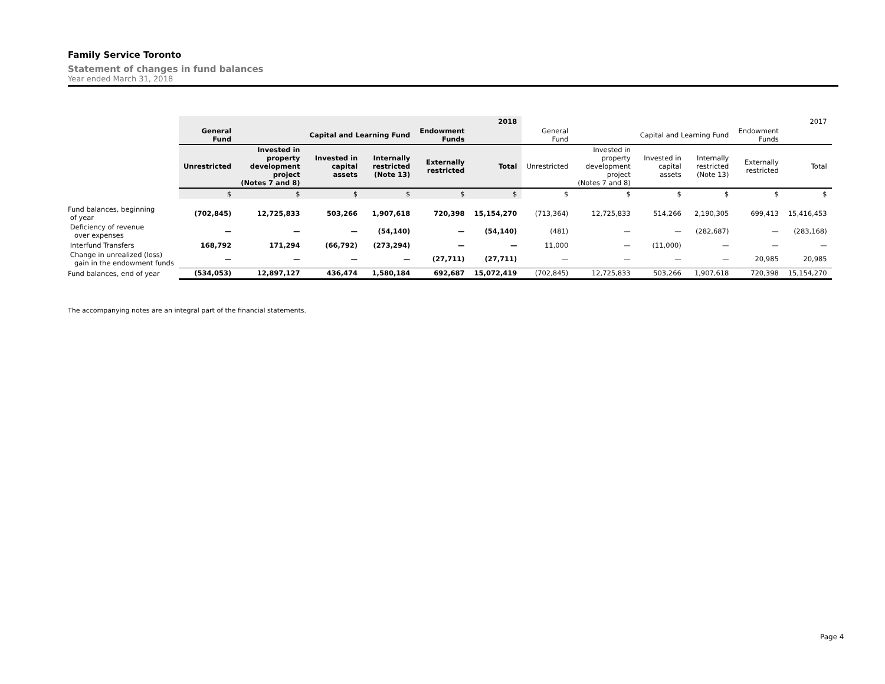Family Service Toronto
Statement of changes in fund balances
Year ended March 31, 2018
| | | | | | | 2018 | | | | | | 2017 |
| | General Fund | | Capital and Learning Fund | | Endowment Funds | | General Fund | | Capital and Learning Fund | | Endowment Funds | |
| | Unrestricted | Invested in property development project (Notes 7 and 8) | Invested in capital assets | Internally restricted (Note 13) | Externally restricted | Total | Unrestricted | Invested in property development project (Notes 7 and 8) | Invested in capital assets | Internally restricted (Note 13) | Externally restricted | Total |
| | $ | $ | $ | $ | $ | $ | $ | $ | $ | $ | $ | $ |
| Fund balances, beginning of year | (702,845) | 12,725,833 | 503,266 | 1,907,618 | 720,398 | 15,154,270 | (713,364) | 12,725,833 | 514,266 | 2,190,305 | 699,413 | 15,416,453 |
| Deficiency of revenue over expenses | — | — | — | (54,140) | — | (54,140) | (481) | — | — | (282,687) | — | (283,168) |
| Interfund Transfers | 168,792 | 171,294 | (66,792) | (273,294) | — | — | 11,000 | — | (11,000) | — | — | — |
| Change in unrealized (loss) gain in the endowment funds | — | — | — | — | (27,711) | (27,711) | — | — | — | — | 20,985 | 20,985 |
| Fund balances, end of year | (534,053) | 12,897,127 | 436,474 | 1,580,184 | 692,687 | 15,072,419 | (702,845) | 12,725,833 | 503,266 | 1,907,618 | 720,398 | 15,154,270 |
The accompanying notes are an integral part of the financial statements.
Page 4